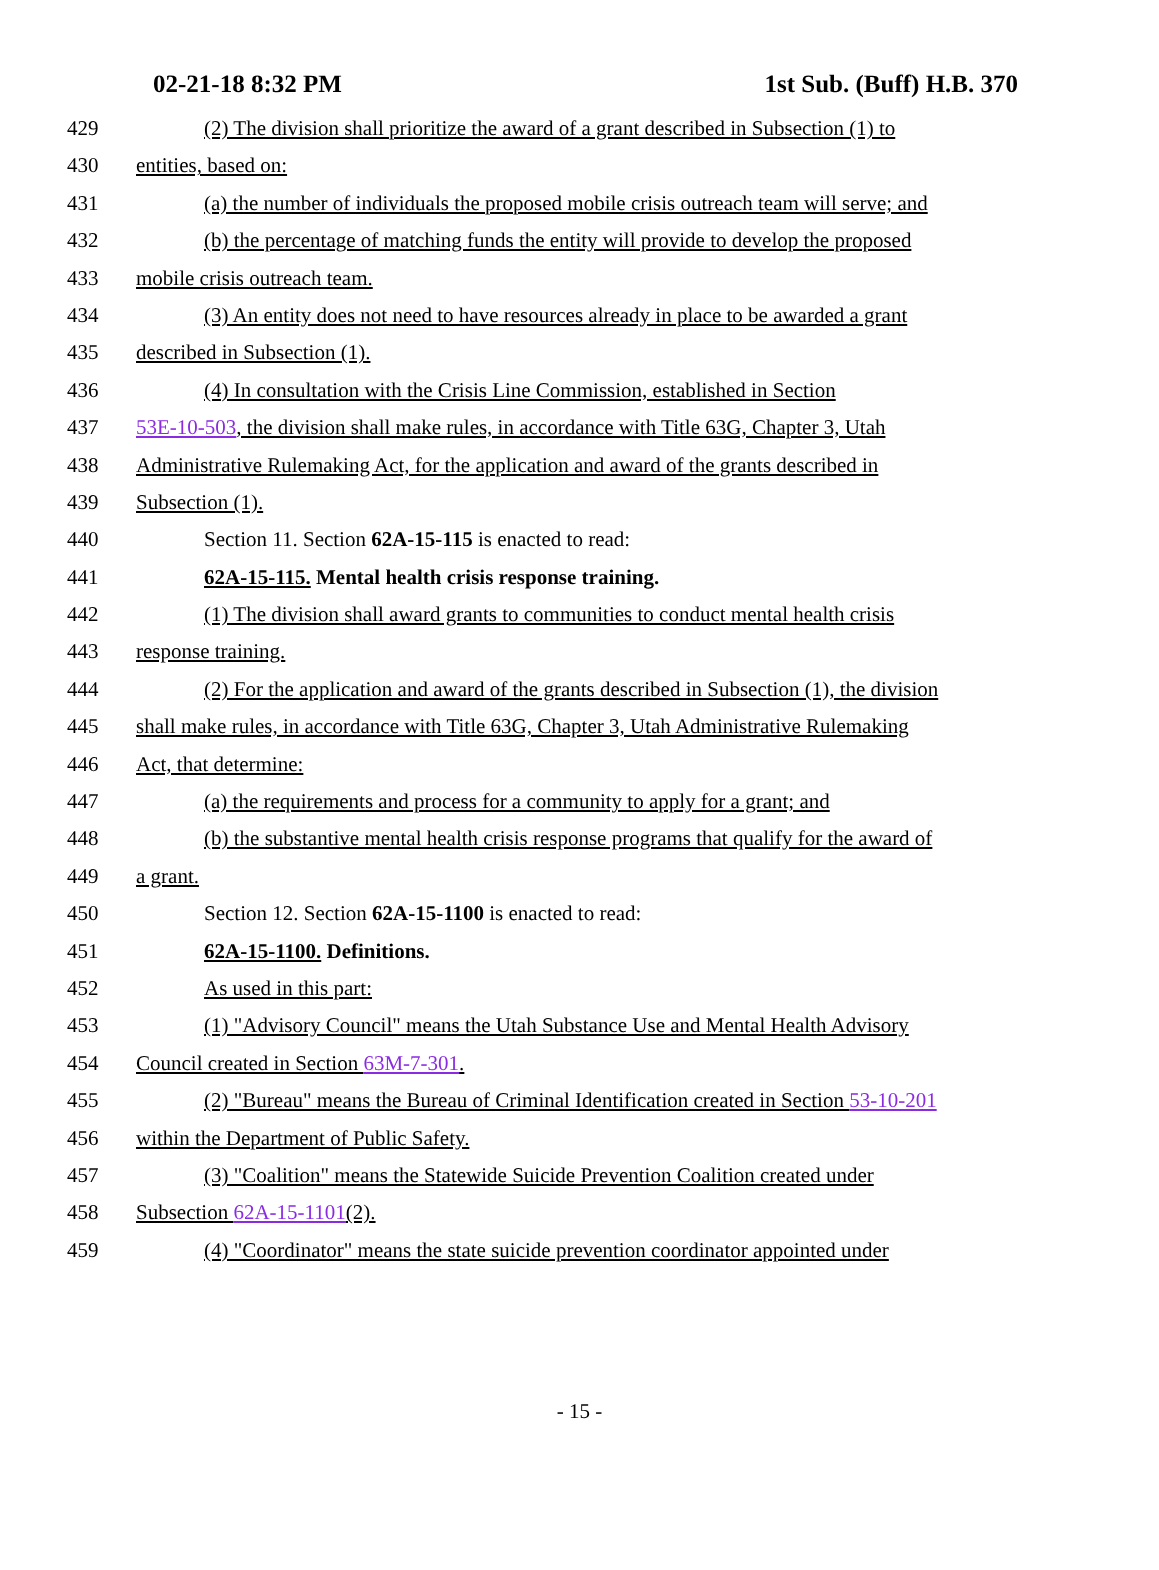02-21-18 8:32 PM 1st Sub. (Buff) H.B. 370
429 (2) The division shall prioritize the award of a grant described in Subsection (1) to
430 entities, based on:
431 (a) the number of individuals the proposed mobile crisis outreach team will serve; and
432 (b) the percentage of matching funds the entity will provide to develop the proposed
433 mobile crisis outreach team.
434 (3) An entity does not need to have resources already in place to be awarded a grant
435 described in Subsection (1).
436 (4) In consultation with the Crisis Line Commission, established in Section
437 53E-10-503, the division shall make rules, in accordance with Title 63G, Chapter 3, Utah
438 Administrative Rulemaking Act, for the application and award of the grants described in
439 Subsection (1).
440 Section 11. Section 62A-15-115 is enacted to read:
441 62A-15-115. Mental health crisis response training.
442 (1) The division shall award grants to communities to conduct mental health crisis
443 response training.
444 (2) For the application and award of the grants described in Subsection (1), the division
445 shall make rules, in accordance with Title 63G, Chapter 3, Utah Administrative Rulemaking
446 Act, that determine:
447 (a) the requirements and process for a community to apply for a grant; and
448 (b) the substantive mental health crisis response programs that qualify for the award of
449 a grant.
450 Section 12. Section 62A-15-1100 is enacted to read:
451 62A-15-1100. Definitions.
452 As used in this part:
453 (1) "Advisory Council" means the Utah Substance Use and Mental Health Advisory
454 Council created in Section 63M-7-301.
455 (2) "Bureau" means the Bureau of Criminal Identification created in Section 53-10-201
456 within the Department of Public Safety.
457 (3) "Coalition" means the Statewide Suicide Prevention Coalition created under
458 Subsection 62A-15-1101(2).
459 (4) "Coordinator" means the state suicide prevention coordinator appointed under
- 15 -